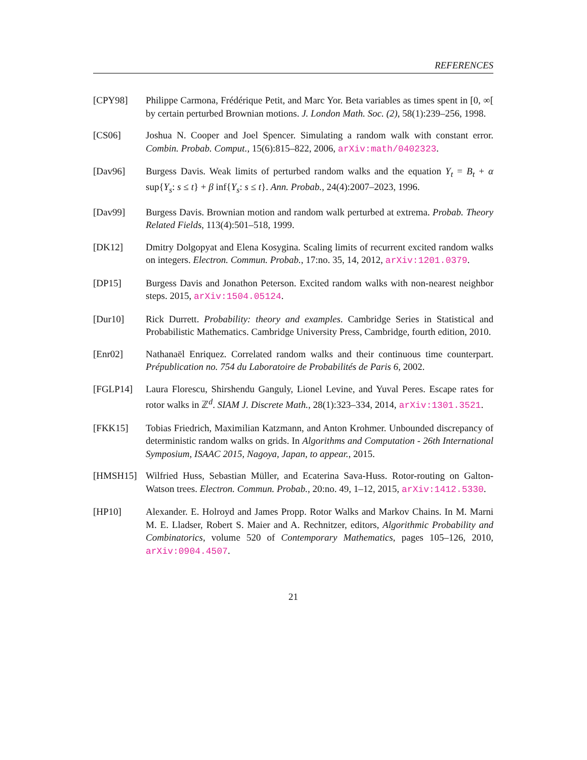REFERENCES
[CPY98] Philippe Carmona, Frédérique Petit, and Marc Yor. Beta variables as times spent in [0, ∞[ by certain perturbed Brownian motions. J. London Math. Soc. (2), 58(1):239–256, 1998.
[CS06] Joshua N. Cooper and Joel Spencer. Simulating a random walk with constant error. Combin. Probab. Comput., 15(6):815–822, 2006, arXiv:math/0402323.
[Dav96] Burgess Davis. Weak limits of perturbed random walks and the equation Y<sub>t</sub> = B<sub>t</sub> + α sup{Y<sub>s</sub>: s ≤ t} + β inf{Y<sub>s</sub>: s ≤ t}. Ann. Probab., 24(4):2007–2023, 1996.
[Dav99] Burgess Davis. Brownian motion and random walk perturbed at extrema. Probab. Theory Related Fields, 113(4):501–518, 1999.
[DK12] Dmitry Dolgopyat and Elena Kosygina. Scaling limits of recurrent excited random walks on integers. Electron. Commun. Probab., 17:no. 35, 14, 2012, arXiv:1201.0379.
[DP15] Burgess Davis and Jonathon Peterson. Excited random walks with non-nearest neighbor steps. 2015, arXiv:1504.05124.
[Dur10] Rick Durrett. Probability: theory and examples. Cambridge Series in Statistical and Probabilistic Mathematics. Cambridge University Press, Cambridge, fourth edition, 2010.
[Enr02] Nathanaël Enriquez. Correlated random walks and their continuous time counterpart. Prépublication no. 754 du Laboratoire de Probabilités de Paris 6, 2002.
[FGLP14] Laura Florescu, Shirshendu Ganguly, Lionel Levine, and Yuval Peres. Escape rates for rotor walks in ℤ<sup>d</sup>. SIAM J. Discrete Math., 28(1):323–334, 2014, arXiv:1301.3521.
[FKK15] Tobias Friedrich, Maximilian Katzmann, and Anton Krohmer. Unbounded discrepancy of deterministic random walks on grids. In Algorithms and Computation - 26th International Symposium, ISAAC 2015, Nagoya, Japan, to appear., 2015.
[HMSH15] Wilfried Huss, Sebastian Müller, and Ecaterina Sava-Huss. Rotor-routing on Galton-Watson trees. Electron. Commun. Probab., 20:no. 49, 1–12, 2015, arXiv:1412.5330.
[HP10] Alexander. E. Holroyd and James Propp. Rotor Walks and Markov Chains. In M. Marni M. E. Lladser, Robert S. Maier and A. Rechnitzer, editors, Algorithmic Probability and Combinatorics, volume 520 of Contemporary Mathematics, pages 105–126, 2010, arXiv:0904.4507.
21